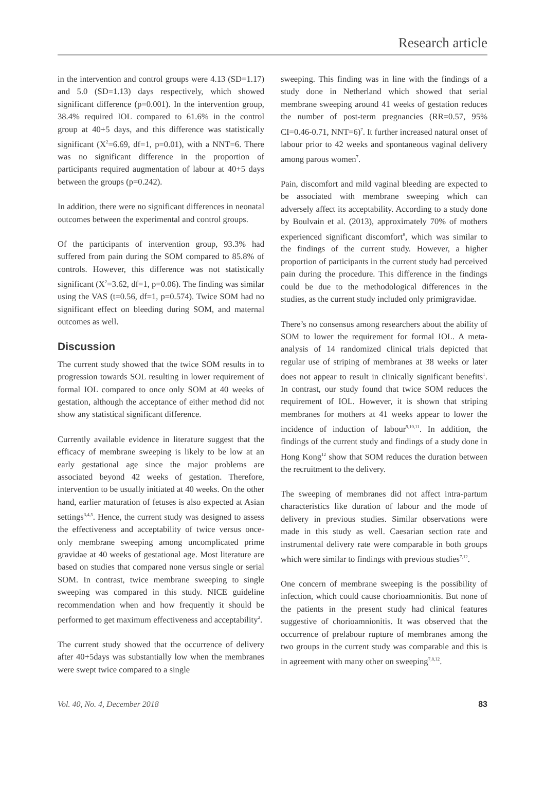Research article
in the intervention and control groups were 4.13 (SD=1.17) and 5.0 (SD=1.13) days respectively, which showed significant difference (p=0.001). In the intervention group, 38.4% required IOL compared to 61.6% in the control group at 40+5 days, and this difference was statistically significant (X<sup>2</sup>=6.69, df=1, p=0.01), with a NNT=6. There was no significant difference in the proportion of participants required augmentation of labour at 40+5 days between the groups (p=0.242).
In addition, there were no significant differences in neonatal outcomes between the experimental and control groups.
Of the participants of intervention group, 93.3% had suffered from pain during the SOM compared to 85.8% of controls. However, this difference was not statistically significant (X<sup>2</sup>=3.62, df=1, p=0.06). The finding was similar using the VAS (t=0.56, df=1, p=0.574). Twice SOM had no significant effect on bleeding during SOM, and maternal outcomes as well.
Discussion
The current study showed that the twice SOM results in to progression towards SOL resulting in lower requirement of formal IOL compared to once only SOM at 40 weeks of gestation, although the acceptance of either method did not show any statistical significant difference.
Currently available evidence in literature suggest that the efficacy of membrane sweeping is likely to be low at an early gestational age since the major problems are associated beyond 42 weeks of gestation. Therefore, intervention to be usually initiated at 40 weeks. On the other hand, earlier maturation of fetuses is also expected at Asian settings<sup>3,4,5</sup>. Hence, the current study was designed to assess the effectiveness and acceptability of twice versus once-only membrane sweeping among uncomplicated prime gravidae at 40 weeks of gestational age. Most literature are based on studies that compared none versus single or serial SOM. In contrast, twice membrane sweeping to single sweeping was compared in this study. NICE guideline recommendation when and how frequently it should be performed to get maximum effectiveness and acceptability<sup>2</sup>.
The current study showed that the occurrence of delivery after 40+5days was substantially low when the membranes were swept twice compared to a single
sweeping. This finding was in line with the findings of a study done in Netherland which showed that serial membrane sweeping around 41 weeks of gestation reduces the number of post-term pregnancies (RR=0.57, 95% CI=0.46-0.71, NNT=6)<sup>7</sup>. It further increased natural onset of labour prior to 42 weeks and spontaneous vaginal delivery among parous women<sup>7</sup>.
Pain, discomfort and mild vaginal bleeding are expected to be associated with membrane sweeping which can adversely affect its acceptability. According to a study done by Boulvain et al. (2013), approximately 70% of mothers experienced significant discomfort<sup>8</sup>, which was similar to the findings of the current study. However, a higher proportion of participants in the current study had perceived pain during the procedure. This difference in the findings could be due to the methodological differences in the studies, as the current study included only primigravidae.
There’s no consensus among researchers about the ability of SOM to lower the requirement for formal IOL. A meta-analysis of 14 randomized clinical trials depicted that regular use of striping of membranes at 38 weeks or later does not appear to result in clinically significant benefits<sup>1</sup>. In contrast, our study found that twice SOM reduces the requirement of IOL. However, it is shown that striping membranes for mothers at 41 weeks appear to lower the incidence of induction of labour<sup>9,10,11</sup>. In addition, the findings of the current study and findings of a study done in Hong Kong<sup>12</sup> show that SOM reduces the duration between the recruitment to the delivery.
The sweeping of membranes did not affect intra-partum characteristics like duration of labour and the mode of delivery in previous studies. Similar observations were made in this study as well. Caesarian section rate and instrumental delivery rate were comparable in both groups which were similar to findings with previous studies<sup>7,12</sup>.
One concern of membrane sweeping is the possibility of infection, which could cause chorioamnionitis. But none of the patients in the present study had clinical features suggestive of chorioamnionitis. It was observed that the occurrence of prelabour rupture of membranes among the two groups in the current study was comparable and this is in agreement with many other on sweeping<sup>7,8,12</sup>.
Vol. 40, No. 4, December 2018 83